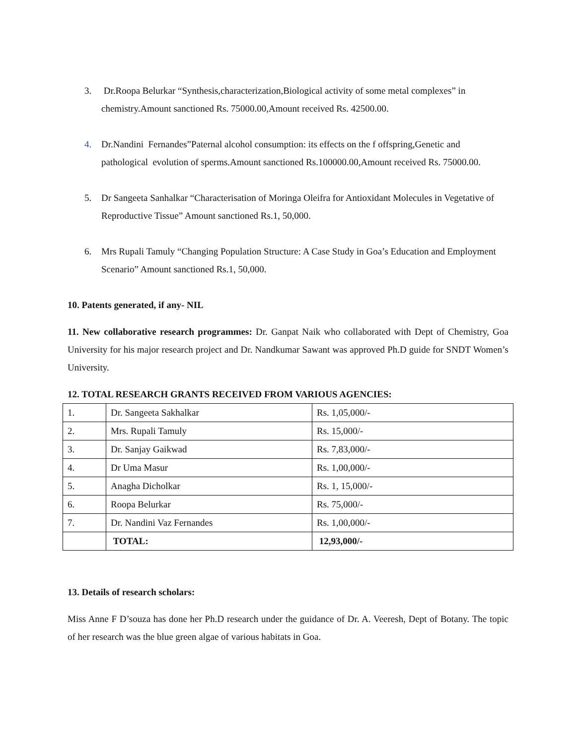3. Dr.Roopa Belurkar “Synthesis,characterization,Biological activity of some metal complexes” in chemistry.Amount sanctioned Rs. 75000.00,Amount received Rs. 42500.00.
4. Dr.Nandini Fernandes”Paternal alcohol consumption: its effects on the f offspring,Genetic and pathological evolution of sperms.Amount sanctioned Rs.100000.00,Amount received Rs. 75000.00.
5. Dr Sangeeta Sanhalkar “Characterisation of Moringa Oleifra for Antioxidant Molecules in Vegetative of Reproductive Tissue” Amount sanctioned Rs.1, 50,000.
6. Mrs Rupali Tamuly “Changing Population Structure: A Case Study in Goa’s Education and Employment Scenario” Amount sanctioned Rs.1, 50,000.
10. Patents generated, if any- NIL
11. New collaborative research programmes: Dr. Ganpat Naik who collaborated with Dept of Chemistry, Goa University for his major research project and Dr. Nandkumar Sawant was approved Ph.D guide for SNDT Women’s University.
12. TOTAL RESEARCH GRANTS RECEIVED FROM VARIOUS AGENCIES:
| 1. | Dr. Sangeeta Sakhalkar | Rs. 1,05,000/- |
| 2. | Mrs. Rupali Tamuly | Rs. 15,000/- |
| 3. | Dr. Sanjay Gaikwad | Rs. 7,83,000/- |
| 4. | Dr Uma Masur | Rs. 1,00,000/- |
| 5. | Anagha Dicholkar | Rs. 1, 15,000/- |
| 6. | Roopa Belurkar | Rs. 75,000/- |
| 7. | Dr. Nandini Vaz Fernandes | Rs. 1,00,000/- |
| | TOTAL: | 12,93,000/- |
13. Details of research scholars:
Miss Anne F D’souza has done her Ph.D research under the guidance of Dr. A. Veeresh, Dept of Botany. The topic of her research was the blue green algae of various habitats in Goa.